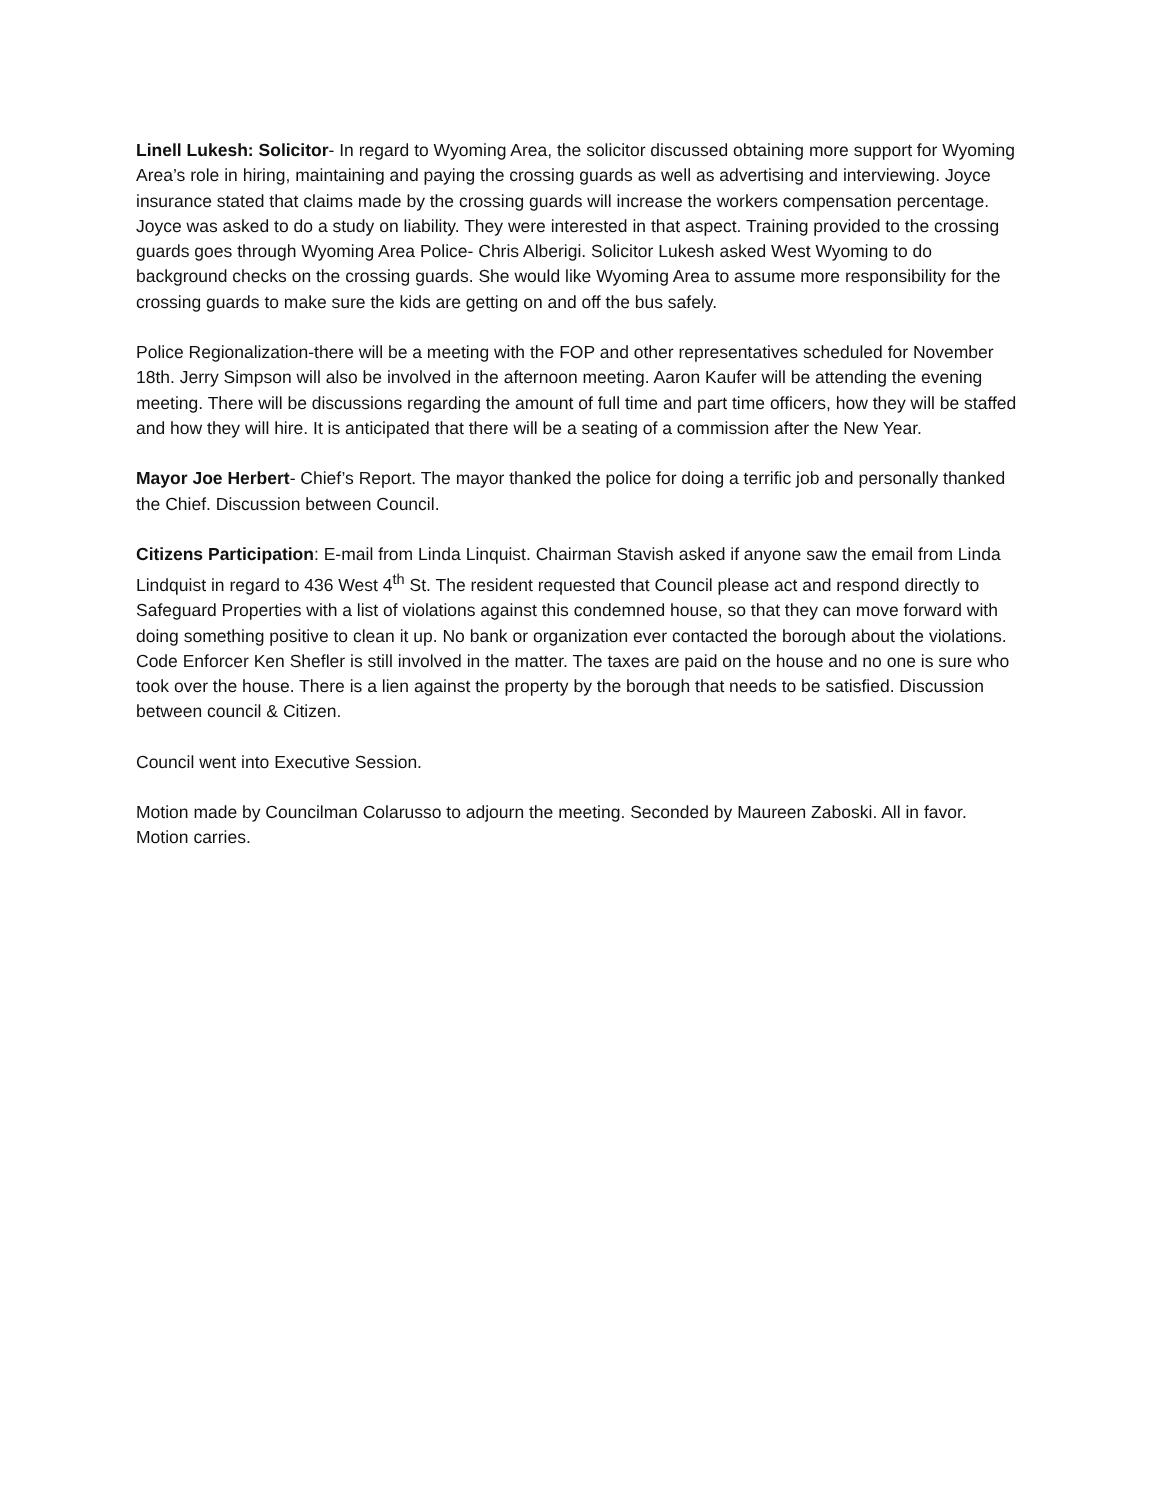Linell Lukesh: Solicitor- In regard to Wyoming Area, the solicitor discussed obtaining more support for Wyoming Area’s role in hiring, maintaining and paying the crossing guards as well as advertising and interviewing. Joyce insurance stated that claims made by the crossing guards will increase the workers compensation percentage. Joyce was asked to do a study on liability. They were interested in that aspect. Training provided to the crossing guards goes through Wyoming Area Police- Chris Alberigi. Solicitor Lukesh asked West Wyoming to do background checks on the crossing guards. She would like Wyoming Area to assume more responsibility for the crossing guards to make sure the kids are getting on and off the bus safely.
Police Regionalization-there will be a meeting with the FOP and other representatives scheduled for November 18th. Jerry Simpson will also be involved in the afternoon meeting. Aaron Kaufer will be attending the evening meeting. There will be discussions regarding the amount of full time and part time officers, how they will be staffed and how they will hire. It is anticipated that there will be a seating of a commission after the New Year.
Mayor Joe Herbert- Chief’s Report. The mayor thanked the police for doing a terrific job and personally thanked the Chief. Discussion between Council.
Citizens Participation: E-mail from Linda Linquist. Chairman Stavish asked if anyone saw the email from Linda Lindquist in regard to 436 West 4<sup>th</sup> St. The resident requested that Council please act and respond directly to Safeguard Properties with a list of violations against this condemned house, so that they can move forward with doing something positive to clean it up. No bank or organization ever contacted the borough about the violations. Code Enforcer Ken Shefler is still involved in the matter. The taxes are paid on the house and no one is sure who took over the house. There is a lien against the property by the borough that needs to be satisfied. Discussion between council & Citizen.
Council went into Executive Session.
Motion made by Councilman Colarusso to adjourn the meeting. Seconded by Maureen Zaboski. All in favor. Motion carries.